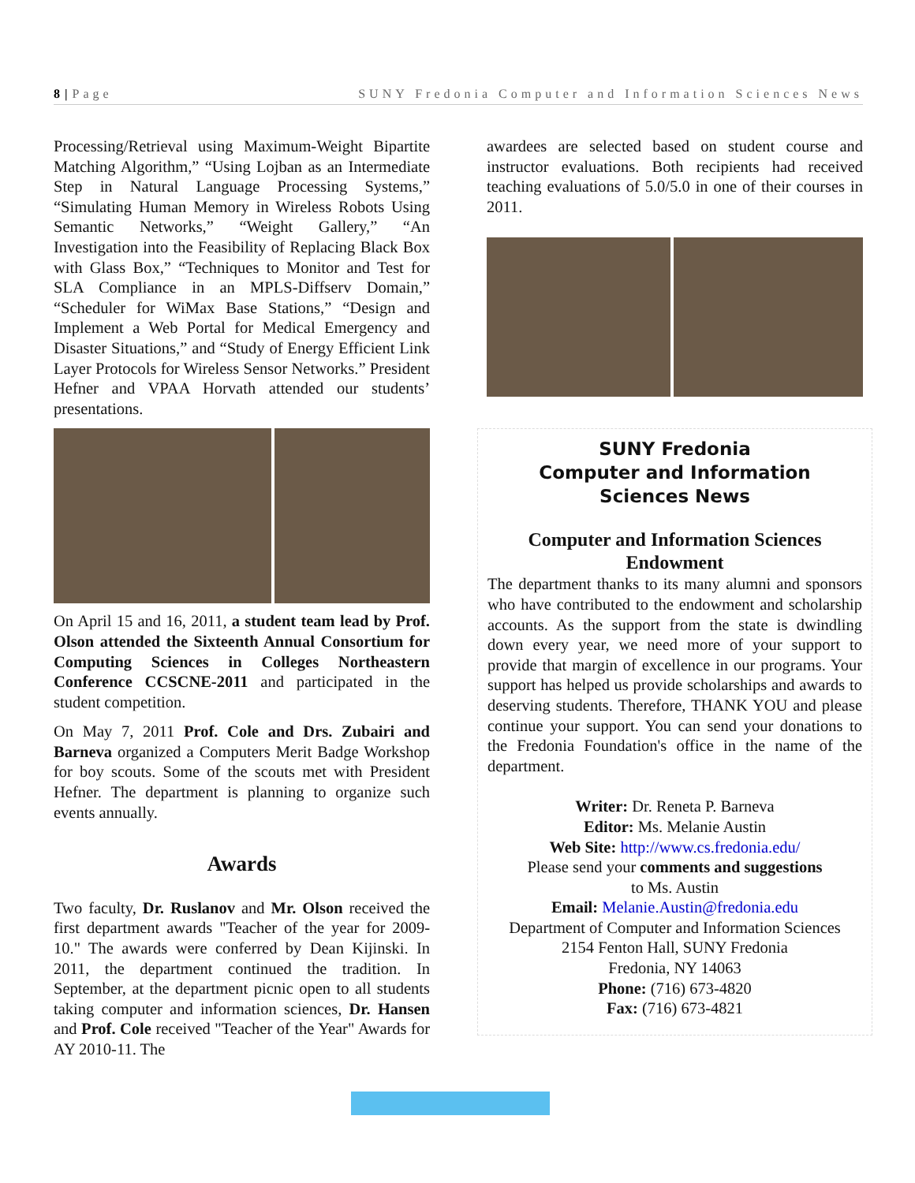8 | Page SUNY Fredonia Computer and Information Sciences News
Processing/Retrieval using Maximum-Weight Bipartite Matching Algorithm,” “Using Lojban as an Intermediate Step in Natural Language Processing Systems,” “Simulating Human Memory in Wireless Robots Using Semantic Networks,” “Weight Gallery,” “An Investigation into the Feasibility of Replacing Black Box with Glass Box,” “Techniques to Monitor and Test for SLA Compliance in an MPLS-Diffserv Domain,” “Scheduler for WiMax Base Stations,” “Design and Implement a Web Portal for Medical Emergency and Disaster Situations,” and “Study of Energy Efficient Link Layer Protocols for Wireless Sensor Networks.” President Hefner and VPAA Horvath attended our students’ presentations.
On April 15 and 16, 2011, a student team lead by Prof. Olson attended the Sixteenth Annual Consortium for Computing Sciences in Colleges Northeastern Conference CCSCNE-2011 and participated in the student competition.
On May 7, 2011 Prof. Cole and Drs. Zubairi and Barneva organized a Computers Merit Badge Workshop for boy scouts. Some of the scouts met with President Hefner. The department is planning to organize such events annually.
Awards
Two faculty, Dr. Ruslanov and Mr. Olson received the first department awards "Teacher of the year for 2009-10." The awards were conferred by Dean Kijinski. In 2011, the department continued the tradition. In September, at the department picnic open to all students taking computer and information sciences, Dr. Hansen and Prof. Cole received "Teacher of the Year" Awards for AY 2010-11. The
awardees are selected based on student course and instructor evaluations. Both recipients had received teaching evaluations of 5.0/5.0 in one of their courses in 2011.
SUNY Fredonia
Computer and Information
Sciences News
Computer and Information Sciences Endowment
The department thanks to its many alumni and sponsors who have contributed to the endowment and scholarship accounts. As the support from the state is dwindling down every year, we need more of your support to provide that margin of excellence in our programs. Your support has helped us provide scholarships and awards to deserving students. Therefore, THANK YOU and please continue your support. You can send your donations to the Fredonia Foundation's office in the name of the department.
Writer: Dr. Reneta P. Barneva
Editor: Ms. Melanie Austin
Web Site: http://www.cs.fredonia.edu/
Please send your comments and suggestions
to Ms. Austin
Email: Melanie.Austin@fredonia.edu
Department of Computer and Information Sciences
2154 Fenton Hall, SUNY Fredonia
Fredonia, NY 14063
Phone: (716) 673-4820
Fax: (716) 673-4821